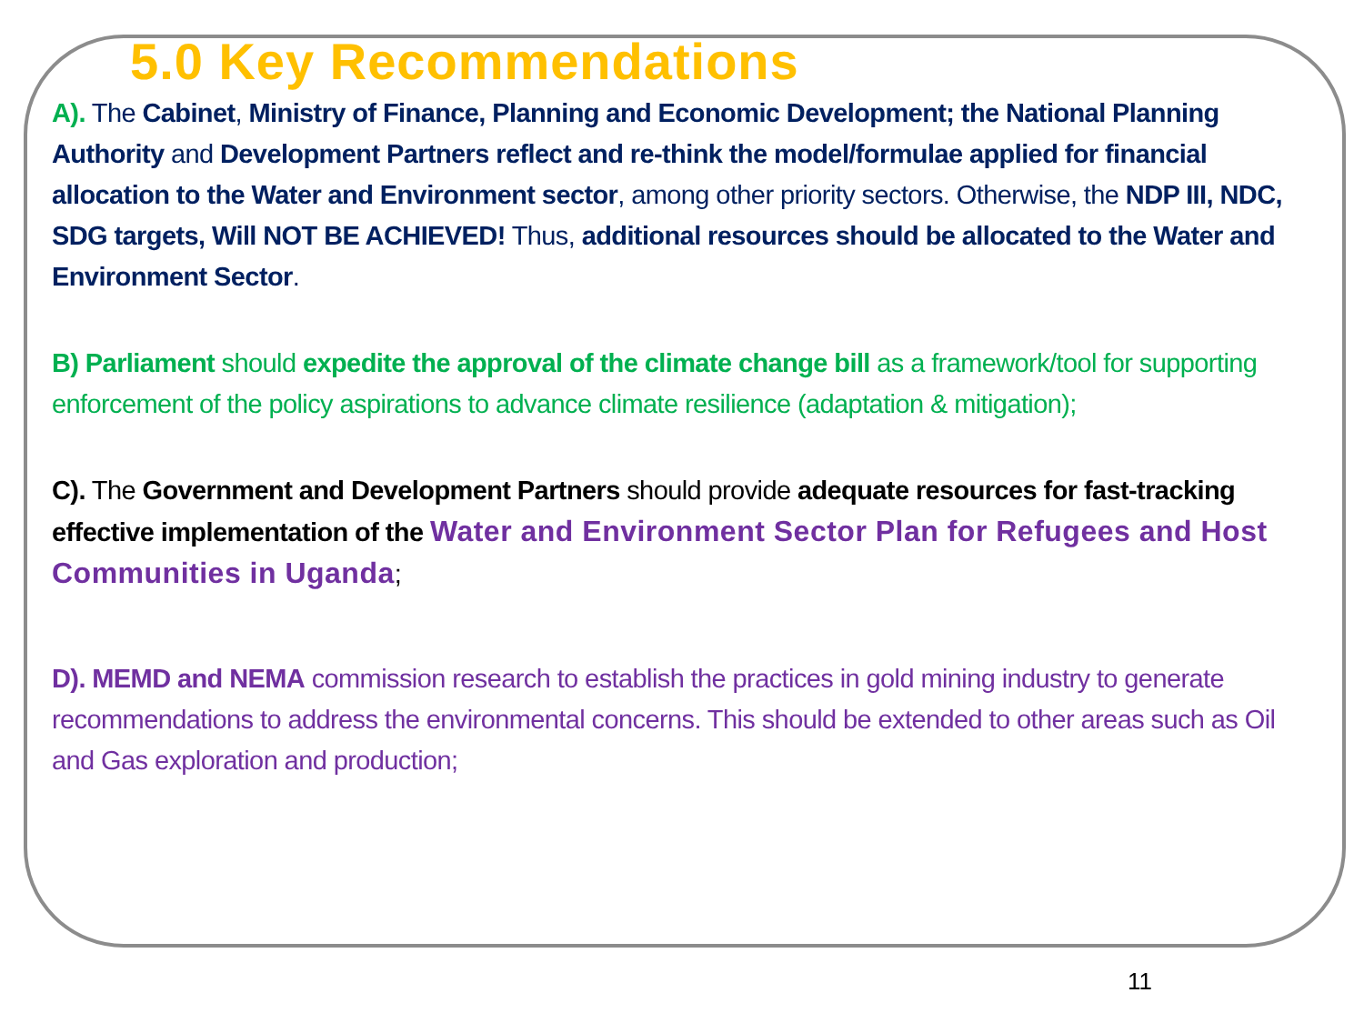5.0 Key Recommendations
A). The Cabinet, Ministry of Finance, Planning and Economic Development; the National Planning Authority and Development Partners reflect and re-think the model/formulae applied for financial allocation to the Water and Environment sector, among other priority sectors. Otherwise, the NDP III, NDC, SDG targets, Will NOT BE ACHIEVED! Thus, additional resources should be allocated to the Water and Environment Sector.
B) Parliament should expedite the approval of the climate change bill as a framework/tool for supporting enforcement of the policy aspirations to advance climate resilience (adaptation & mitigation);
C). The Government and Development Partners should provide adequate resources for fast-tracking effective implementation of the Water and Environment Sector Plan for Refugees and Host Communities in Uganda;
D). MEMD and NEMA commission research to establish the practices in gold mining industry to generate recommendations to address the environmental concerns. This should be extended to other areas such as Oil and Gas exploration and production;
11